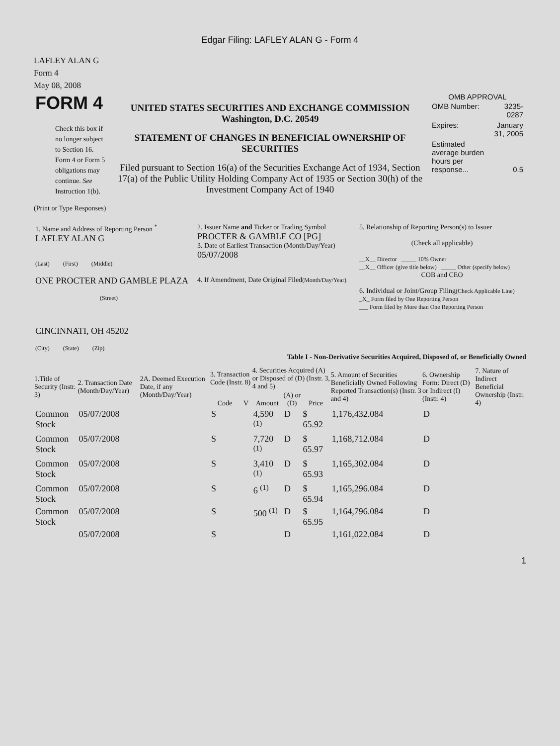Edgar Filing: LAFLEY ALAN G - Form 4
LAFLEY ALAN G
Form 4
May 08, 2008
| FORM 4 Check this box if no longer subject to Section 16. Form 4 or Form 5 obligations may continue. See Instruction 1(b). | UNITED STATES SECURITIES AND EXCHANGE COMMISSION Washington, D.C. 20549 STATEMENT OF CHANGES IN BENEFICIAL OWNERSHIP OF SECURITIES Filed pursuant to Section 16(a) of the Securities Exchange Act of 1934, Section 17(a) of the Public Utility Holding Company Act of 1935 or Section 30(h) of the Investment Company Act of 1940 | OMB APPROVAL / OMB Number: / 3235-0287 / / Expires: / January 31, 2005 / / Estimated average burden hours per response... / 0.5 / |
(Print or Type Responses)
| 1. Name and Address of Reporting Person <sup>*</sup> LAFLEY ALAN G (Last) (First) (Middle) ONE PROCTER AND GAMBLE PLAZA (Street) CINCINNATI, OH 45202 (City) (State) (Zip) | 2. Issuer Name and Ticker or Trading Symbol PROCTER & GAMBLE CO [PG] 3. Date of Earliest Transaction (Month/Day/Year) 05/07/2008 4. If Amendment, Date Original Filed (Month/Day/Year) | 5. Relationship of Reporting Person(s) to Issuer (Check all applicable) __X__ Director _____ 10% Owner __X__ Officer (give title below) _____ Other (specify below) COB and CEO 6. Individual or Joint/Group Filing (Check Applicable Line) _X_ Form filed by One Reporting Person ___ Form filed by More than One Reporting Person |
Table I - Non-Derivative Securities Acquired, Disposed of, or Beneficially Owned
| 1.Title of Security (Instr. 3) | 2. Transaction Date (Month/Day/Year) | 2A. Deemed Execution Date, if any (Month/Day/Year) | 3. Transaction Code (Instr. 8) | | 4. Securities Acquired (A) or Disposed of (D) (Instr. 3, 4 and 5) | | | 5. Amount of Securities Beneficially Owned Following Reported Transaction(s) (Instr. 3 and 4) | 6. Ownership Form: Direct (D) or Indirect (I) (Instr. 4) | 7. Nature of Indirect Beneficial Ownership (Instr. 4) |
| --- | --- | --- | --- | --- | --- | --- | --- | --- | --- | --- |
| | | | Code | V | Amount | (A) or (D) | Price | | | |
| Common Stock | 05/07/2008 | | S | | 4,590 <sup>(1)</sup> | D | $ 65.92 | 1,176,432.084 | D | |
| Common Stock | 05/07/2008 | | S | | 7,720 <sup>(1)</sup> | D | $ 65.97 | 1,168,712.084 | D | |
| Common Stock | 05/07/2008 | | S | | 3,410 <sup>(1)</sup> | D | $ 65.93 | 1,165,302.084 | D | |
| Common Stock | 05/07/2008 | | S | | 6 <sup>(1)</sup> | D | $ 65.94 | 1,165,296.084 | D | |
| Common Stock | 05/07/2008 | | S | | 500 <sup>(1)</sup> | D | $ 65.95 | 1,164,796.084 | D | |
| | 05/07/2008 | | S | | | D | | 1,161,022.084 | D | |
1